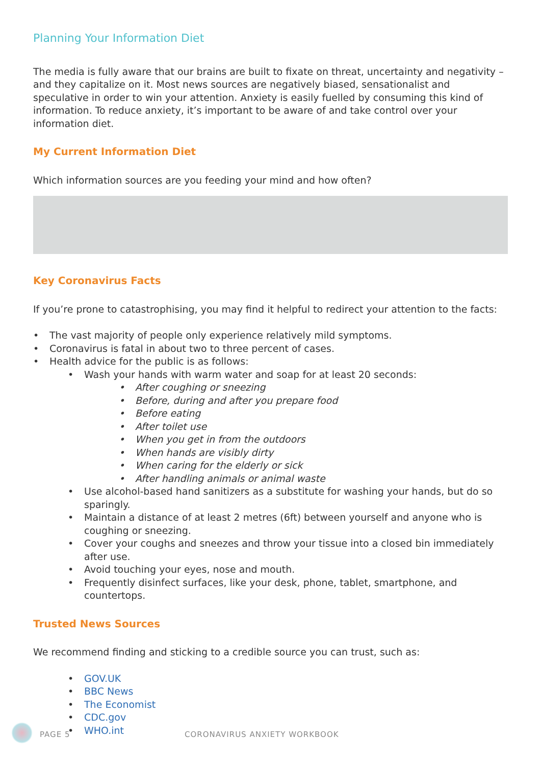Planning Your Information Diet
The media is fully aware that our brains are built to fixate on threat, uncertainty and negativity – and they capitalize on it. Most news sources are negatively biased, sensationalist and speculative in order to win your attention. Anxiety is easily fuelled by consuming this kind of information. To reduce anxiety, it’s important to be aware of and take control over your information diet.
My Current Information Diet
Which information sources are you feeding your mind and how often?
Key Coronavirus Facts
If you’re prone to catastrophising, you may find it helpful to redirect your attention to the facts:
• The vast majority of people only experience relatively mild symptoms.
• Coronavirus is fatal in about two to three percent of cases.
• Health advice for the public is as follows:
• Wash your hands with warm water and soap for at least 20 seconds:
• After coughing or sneezing
• Before, during and after you prepare food
• Before eating
• After toilet use
• When you get in from the outdoors
• When hands are visibly dirty
• When caring for the elderly or sick
• After handling animals or animal waste
• Use alcohol-based hand sanitizers as a substitute for washing your hands, but do so sparingly.
• Maintain a distance of at least 2 metres (6ft) between yourself and anyone who is coughing or sneezing.
• Cover your coughs and sneezes and throw your tissue into a closed bin immediately after use.
• Avoid touching your eyes, nose and mouth.
• Frequently disinfect surfaces, like your desk, phone, tablet, smartphone, and countertops.
Trusted News Sources
We recommend finding and sticking to a credible source you can trust, such as:
• GOV.UK
• BBC News
• The Economist
• CDC.gov
• WHO.int
PAGE 5 CORONAVIRUS ANXIETY WORKBOOK